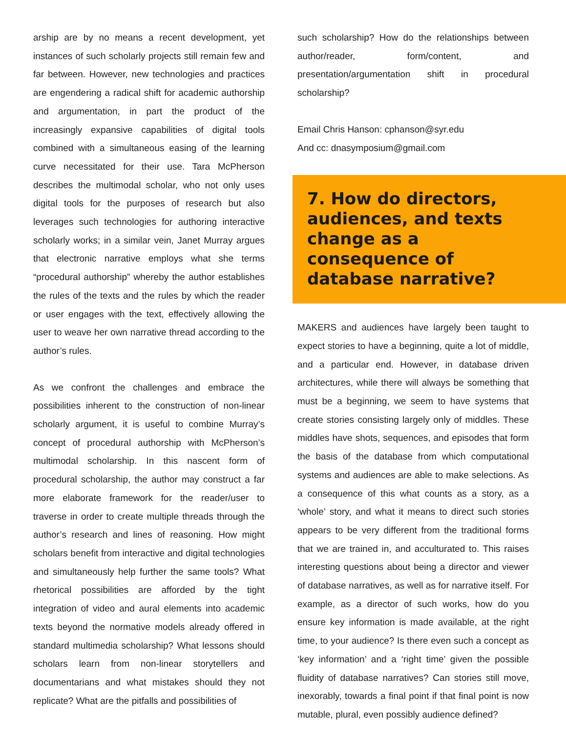arship are by no means a recent development, yet instances of such scholarly projects still remain few and far between. However, new technologies and practices are engendering a radical shift for academic authorship and argumentation, in part the product of the increasingly expansive capabilities of digital tools combined with a simultaneous easing of the learning curve necessitated for their use. Tara McPherson describes the multimodal scholar, who not only uses digital tools for the purposes of research but also leverages such technologies for authoring interactive scholarly works; in a similar vein, Janet Murray argues that electronic narrative employs what she terms “procedural authorship” whereby the author establishes the rules of the texts and the rules by which the reader or user engages with the text, effectively allowing the user to weave her own narrative thread according to the author’s rules.
As we confront the challenges and embrace the possibilities inherent to the construction of non-linear scholarly argument, it is useful to combine Murray’s concept of procedural authorship with McPherson’s multimodal scholarship. In this nascent form of procedural scholarship, the author may construct a far more elaborate framework for the reader/user to traverse in order to create multiple threads through the author’s research and lines of reasoning. How might scholars benefit from interactive and digital technologies and simultaneously help further the same tools? What rhetorical possibilities are afforded by the tight integration of video and aural elements into academic texts beyond the normative models already offered in standard multimedia scholarship? What lessons should scholars learn from non-linear storytellers and documentarians and what mistakes should they not replicate? What are the pitfalls and possibilities of
such scholarship? How do the relationships between author/reader, form/content, and presentation/argumentation shift in procedural scholarship?
Email Chris Hanson: cphanson@syr.edu
And cc: dnasymposium@gmail.com
7. How do directors, audiences, and texts change as a consequence of database narrative?
MAKERS and audiences have largely been taught to expect stories to have a beginning, quite a lot of middle, and a particular end. However, in database driven architectures, while there will always be something that must be a beginning, we seem to have systems that create stories consisting largely only of middles. These middles have shots, sequences, and episodes that form the basis of the database from which computational systems and audiences are able to make selections. As a consequence of this what counts as a story, as a ‘whole’ story, and what it means to direct such stories appears to be very different from the traditional forms that we are trained in, and acculturated to. This raises interesting questions about being a director and viewer of database narratives, as well as for narrative itself. For example, as a director of such works, how do you ensure key information is made available, at the right time, to your audience? Is there even such a concept as ‘key information’ and a ‘right time’ given the possible fluidity of database narratives? Can stories still move, inexorably, towards a final point if that final point is now mutable, plural, even possibly audience defined?